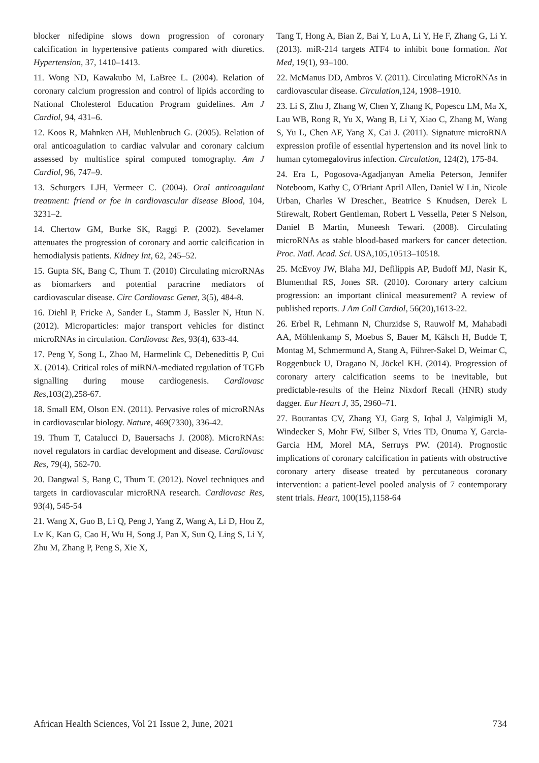blocker nifedipine slows down progression of coronary calcification in hypertensive patients compared with diuretics. Hypertension, 37, 1410–1413.
11. Wong ND, Kawakubo M, LaBree L. (2004). Relation of coronary calcium progression and control of lipids according to National Cholesterol Education Program guidelines. Am J Cardiol, 94, 431–6.
12. Koos R, Mahnken AH, Muhlenbruch G. (2005). Relation of oral anticoagulation to cardiac valvular and coronary calcium assessed by multislice spiral computed tomography. Am J Cardiol, 96, 747–9.
13. Schurgers LJH, Vermeer C. (2004). Oral anticoagulant treatment: friend or foe in cardiovascular disease Blood, 104, 3231–2.
14. Chertow GM, Burke SK, Raggi P. (2002). Sevelamer attenuates the progression of coronary and aortic calcification in hemodialysis patients. Kidney Int, 62, 245–52.
15. Gupta SK, Bang C, Thum T. (2010) Circulating microRNAs as biomarkers and potential paracrine mediators of cardiovascular disease. Circ Cardiovasc Genet, 3(5), 484-8.
16. Diehl P, Fricke A, Sander L, Stamm J, Bassler N, Htun N. (2012). Microparticles: major transport vehicles for distinct microRNAs in circulation. Cardiovasc Res, 93(4), 633-44.
17. Peng Y, Song L, Zhao M, Harmelink C, Debenedittis P, Cui X. (2014). Critical roles of miRNA-mediated regulation of TGFb signalling during mouse cardiogenesis. Cardiovasc Res,103(2),258-67.
18. Small EM, Olson EN. (2011). Pervasive roles of microRNAs in cardiovascular biology. Nature, 469(7330), 336-42.
19. Thum T, Catalucci D, Bauersachs J. (2008). MicroRNAs: novel regulators in cardiac development and disease. Cardiovasc Res, 79(4), 562-70.
20. Dangwal S, Bang C, Thum T. (2012). Novel techniques and targets in cardiovascular microRNA research. Cardiovasc Res, 93(4), 545-54
21. Wang X, Guo B, Li Q, Peng J, Yang Z, Wang A, Li D, Hou Z, Lv K, Kan G, Cao H, Wu H, Song J, Pan X, Sun Q, Ling S, Li Y, Zhu M, Zhang P, Peng S, Xie X,
Tang T, Hong A, Bian Z, Bai Y, Lu A, Li Y, He F, Zhang G, Li Y. (2013). miR-214 targets ATF4 to inhibit bone formation. Nat Med, 19(1), 93–100.
22. McManus DD, Ambros V. (2011). Circulating MicroRNAs in cardiovascular disease. Circulation,124, 1908–1910.
23. Li S, Zhu J, Zhang W, Chen Y, Zhang K, Popescu LM, Ma X, Lau WB, Rong R, Yu X, Wang B, Li Y, Xiao C, Zhang M, Wang S, Yu L, Chen AF, Yang X, Cai J. (2011). Signature microRNA expression profile of essential hypertension and its novel link to human cytomegalovirus infection. Circulation, 124(2), 175-84.
24. Era L, Pogosova-Agadjanyan Amelia Peterson, Jennifer Noteboom, Kathy C, O'Briant April Allen, Daniel W Lin, Nicole Urban, Charles W Drescher., Beatrice S Knudsen, Derek L Stirewalt, Robert Gentleman, Robert L Vessella, Peter S Nelson, Daniel B Martin, Muneesh Tewari. (2008). Circulating microRNAs as stable blood-based markers for cancer detection. Proc. Natl. Acad. Sci. USA,105,10513–10518.
25. McEvoy JW, Blaha MJ, Defilippis AP, Budoff MJ, Nasir K, Blumenthal RS, Jones SR. (2010). Coronary artery calcium progression: an important clinical measurement? A review of published reports. J Am Coll Cardiol, 56(20),1613-22.
26. Erbel R, Lehmann N, Churzidse S, Rauwolf M, Mahabadi AA, Möhlenkamp S, Moebus S, Bauer M, Kälsch H, Budde T, Montag M, Schmermund A, Stang A, Führer-Sakel D, Weimar C, Roggenbuck U, Dragano N, Jöckel KH. (2014). Progression of coronary artery calcification seems to be inevitable, but predictable-results of the Heinz Nixdorf Recall (HNR) study dagger. Eur Heart J, 35, 2960–71.
27. Bourantas CV, Zhang YJ, Garg S, Iqbal J, Valgimigli M, Windecker S, Mohr FW, Silber S, Vries TD, Onuma Y, Garcia-Garcia HM, Morel MA, Serruys PW. (2014). Prognostic implications of coronary calcification in patients with obstructive coronary artery disease treated by percutaneous coronary intervention: a patient-level pooled analysis of 7 contemporary stent trials. Heart, 100(15),1158-64
African Health Sciences, Vol 21 Issue 2, June, 2021 734